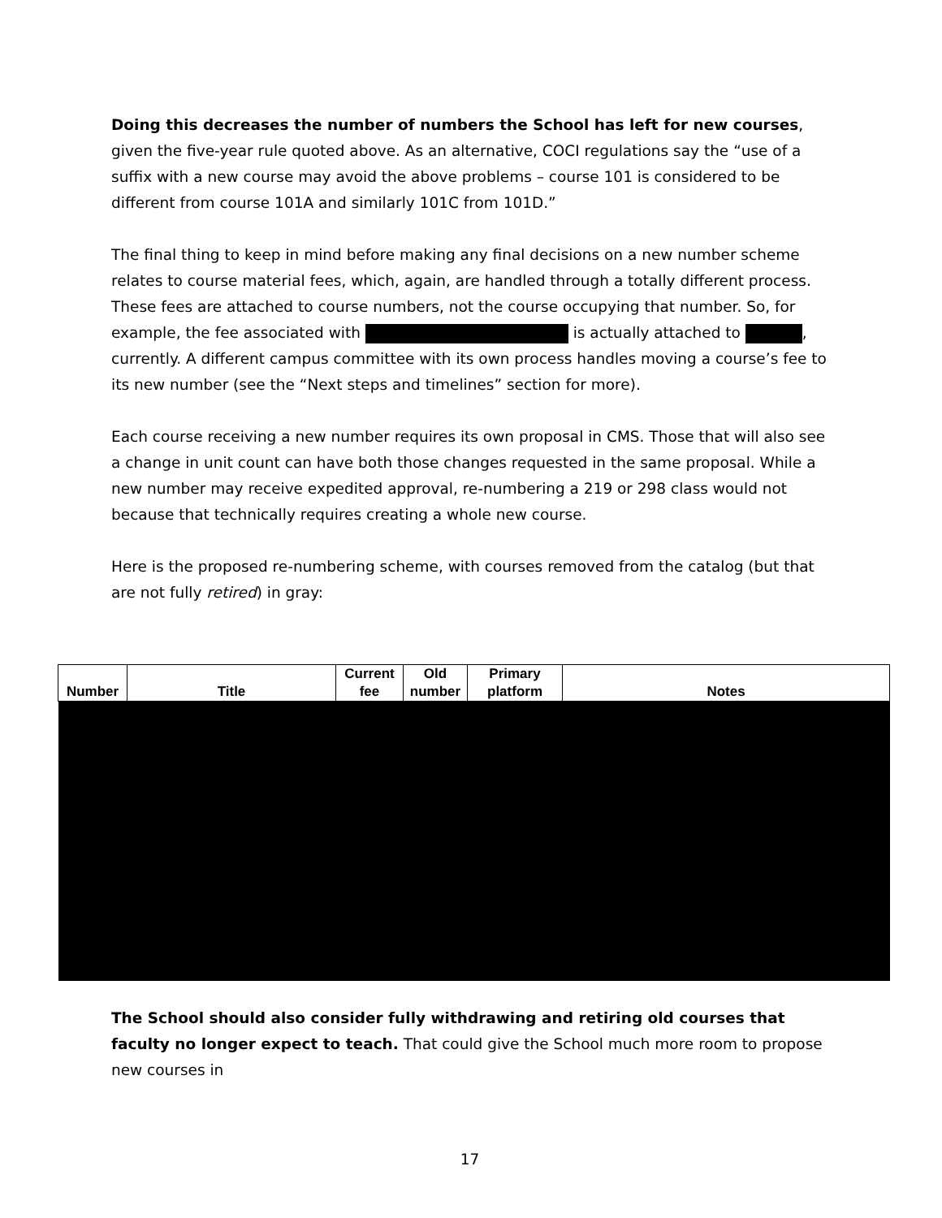Doing this decreases the number of numbers the School has left for new courses, given the five-year rule quoted above. As an alternative, COCI regulations say the “use of a suffix with a new course may avoid the above problems – course 101 is considered to be different from course 101A and similarly 101C from 101D.”
The final thing to keep in mind before making any final decisions on a new number scheme relates to course material fees, which, again, are handled through a totally different process. These fees are attached to course numbers, not the course occupying that number. So, for example, the fee associated with is actually attached to , currently. A different campus committee with its own process handles moving a course’s fee to its new number (see the “Next steps and timelines” section for more).
Each course receiving a new number requires its own proposal in CMS. Those that will also see a change in unit count can have both those changes requested in the same proposal. While a new number may receive expedited approval, re-numbering a 219 or 298 class would not because that technically requires creating a whole new course.
Here is the proposed re-numbering scheme, with courses removed from the catalog (but that are not fully retired) in gray:
| Number | Title | Current fee | Old number | Primary platform | Notes |
| --- | --- | --- | --- | --- | --- |
The School should also consider fully withdrawing and retiring old courses that faculty no longer expect to teach. That could give the School much more room to propose new courses in
17